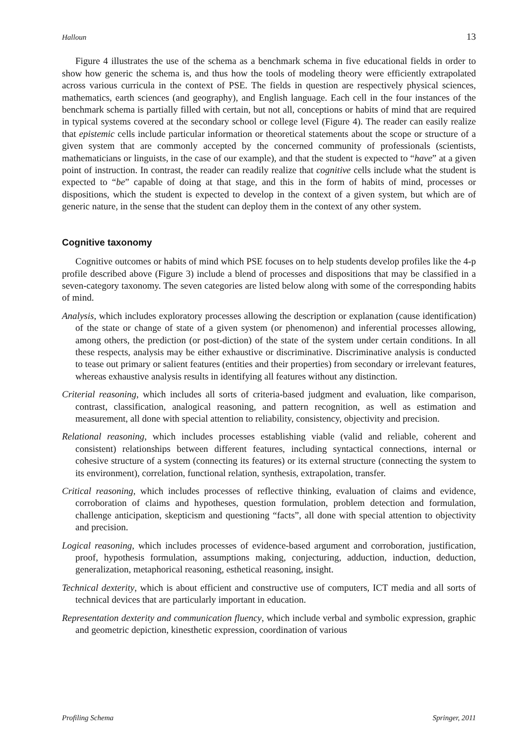Halloun 13
Figure 4 illustrates the use of the schema as a benchmark schema in five educational fields in order to show how generic the schema is, and thus how the tools of modeling theory were efficiently extrapolated across various curricula in the context of PSE. The fields in question are respectively physical sciences, mathematics, earth sciences (and geography), and English language. Each cell in the four instances of the benchmark schema is partially filled with certain, but not all, conceptions or habits of mind that are required in typical systems covered at the secondary school or college level (Figure 4). The reader can easily realize that epistemic cells include particular information or theoretical statements about the scope or structure of a given system that are commonly accepted by the concerned community of professionals (scientists, mathematicians or linguists, in the case of our example), and that the student is expected to “have” at a given point of instruction. In contrast, the reader can readily realize that cognitive cells include what the student is expected to “be” capable of doing at that stage, and this in the form of habits of mind, processes or dispositions, which the student is expected to develop in the context of a given system, but which are of generic nature, in the sense that the student can deploy them in the context of any other system.
Cognitive taxonomy
Cognitive outcomes or habits of mind which PSE focuses on to help students develop profiles like the 4-p profile described above (Figure 3) include a blend of processes and dispositions that may be classified in a seven-category taxonomy. The seven categories are listed below along with some of the corresponding habits of mind.
Analysis, which includes exploratory processes allowing the description or explanation (cause identification) of the state or change of state of a given system (or phenomenon) and inferential processes allowing, among others, the prediction (or post-diction) of the state of the system under certain conditions. In all these respects, analysis may be either exhaustive or discriminative. Discriminative analysis is conducted to tease out primary or salient features (entities and their properties) from secondary or irrelevant features, whereas exhaustive analysis results in identifying all features without any distinction.
Criterial reasoning, which includes all sorts of criteria-based judgment and evaluation, like comparison, contrast, classification, analogical reasoning, and pattern recognition, as well as estimation and measurement, all done with special attention to reliability, consistency, objectivity and precision.
Relational reasoning, which includes processes establishing viable (valid and reliable, coherent and consistent) relationships between different features, including syntactical connections, internal or cohesive structure of a system (connecting its features) or its external structure (connecting the system to its environment), correlation, functional relation, synthesis, extrapolation, transfer.
Critical reasoning, which includes processes of reflective thinking, evaluation of claims and evidence, corroboration of claims and hypotheses, question formulation, problem detection and formulation, challenge anticipation, skepticism and questioning “facts”, all done with special attention to objectivity and precision.
Logical reasoning, which includes processes of evidence-based argument and corroboration, justification, proof, hypothesis formulation, assumptions making, conjecturing, adduction, induction, deduction, generalization, metaphorical reasoning, esthetical reasoning, insight.
Technical dexterity, which is about efficient and constructive use of computers, ICT media and all sorts of technical devices that are particularly important in education.
Representation dexterity and communication fluency, which include verbal and symbolic expression, graphic and geometric depiction, kinesthetic expression, coordination of various
Profiling Schema Springer, 2011